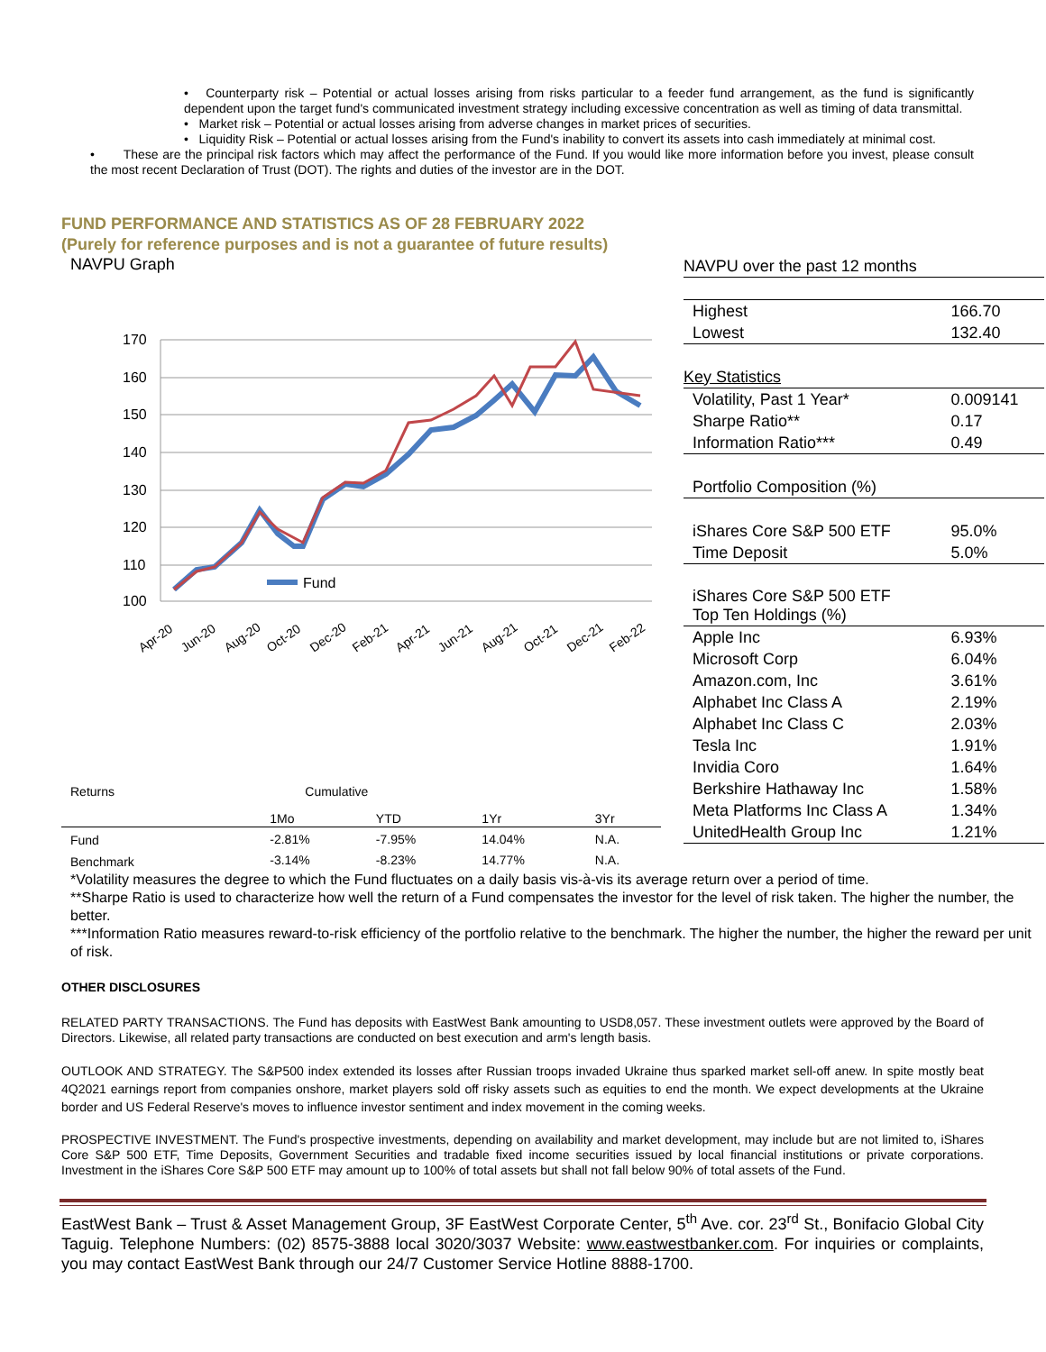• Counterparty risk – Potential or actual losses arising from risks particular to a feeder fund arrangement, as the fund is significantly dependent upon the target fund's communicated investment strategy including excessive concentration as well as timing of data transmittal.
• Market risk – Potential or actual losses arising from adverse changes in market prices of securities.
• Liquidity Risk – Potential or actual losses arising from the Fund's inability to convert its assets into cash immediately at minimal cost.
• These are the principal risk factors which may affect the performance of the Fund. If you would like more information before you invest, please consult the most recent Declaration of Trust (DOT). The rights and duties of the investor are in the DOT.
FUND PERFORMANCE AND STATISTICS AS OF 28 FEBRUARY 2022
(Purely for reference purposes and is not a guarantee of future results)
NAVPU Graph
170
160
150
140
130
120
110
100
Fund
Apr-20
Jun-20
Aug-20
Oct-20
Dec-20
Feb-21
Apr-21
Jun-21
Aug-21
Oct-21
Dec-21
Feb-22
| Returns | Cumulative | | | |
| | 1Mo | YTD | 1Yr | 3Yr |
| Fund | -2.81% | -7.95% | 14.04% | N.A. |
| Benchmark | -3.14% | -8.23% | 14.77% | N.A. |
| NAVPU over the past 12 months | |
| Highest | 166.70 |
| Lowest | 132.40 |
| Key Statistics | |
| Volatility, Past 1 Year* | 0.009141 |
| Sharpe Ratio** | 0.17 |
| Information Ratio*** | 0.49 |
| Portfolio Composition (%) | |
| iShares Core S&P 500 ETF | 95.0% |
| Time Deposit | 5.0% |
| iShares Core S&P 500 ETF Top Ten Holdings (%) | |
| Apple Inc | 6.93% |
| Microsoft Corp | 6.04% |
| Amazon.com, Inc | 3.61% |
| Alphabet Inc Class A | 2.19% |
| Alphabet Inc Class C | 2.03% |
| Tesla Inc | 1.91% |
| Invidia Coro | 1.64% |
| Berkshire Hathaway Inc | 1.58% |
| Meta Platforms Inc Class A | 1.34% |
| UnitedHealth Group Inc | 1.21% |
*Volatility measures the degree to which the Fund fluctuates on a daily basis vis-à-vis its average return over a period of time.
**Sharpe Ratio is used to characterize how well the return of a Fund compensates the investor for the level of risk taken. The higher the number, the better.
***Information Ratio measures reward-to-risk efficiency of the portfolio relative to the benchmark. The higher the number, the higher the reward per unit of risk.
OTHER DISCLOSURES
RELATED PARTY TRANSACTIONS. The Fund has deposits with EastWest Bank amounting to USD8,057. These investment outlets were approved by the Board of Directors. Likewise, all related party transactions are conducted on best execution and arm's length basis.
OUTLOOK AND STRATEGY. The S&P500 index extended its losses after Russian troops invaded Ukraine thus sparked market sell-off anew. In spite mostly beat 4Q2021 earnings report from companies onshore, market players sold off risky assets such as equities to end the month. We expect developments at the Ukraine border and US Federal Reserve's moves to influence investor sentiment and index movement in the coming weeks.
PROSPECTIVE INVESTMENT. The Fund's prospective investments, depending on availability and market development, may include but are not limited to, iShares Core S&P 500 ETF, Time Deposits, Government Securities and tradable fixed income securities issued by local financial institutions or private corporations. Investment in the iShares Core S&P 500 ETF may amount up to 100% of total assets but shall not fall below 90% of total assets of the Fund.
EastWest Bank – Trust & Asset Management Group, 3F EastWest Corporate Center, 5<sup>th</sup> Ave. cor. 23<sup>rd</sup> St., Bonifacio Global City Taguig. Telephone Numbers: (02) 8575-3888 local 3020/3037 Website: www.eastwestbanker.com. For inquiries or complaints, you may contact EastWest Bank through our 24/7 Customer Service Hotline 8888-1700.